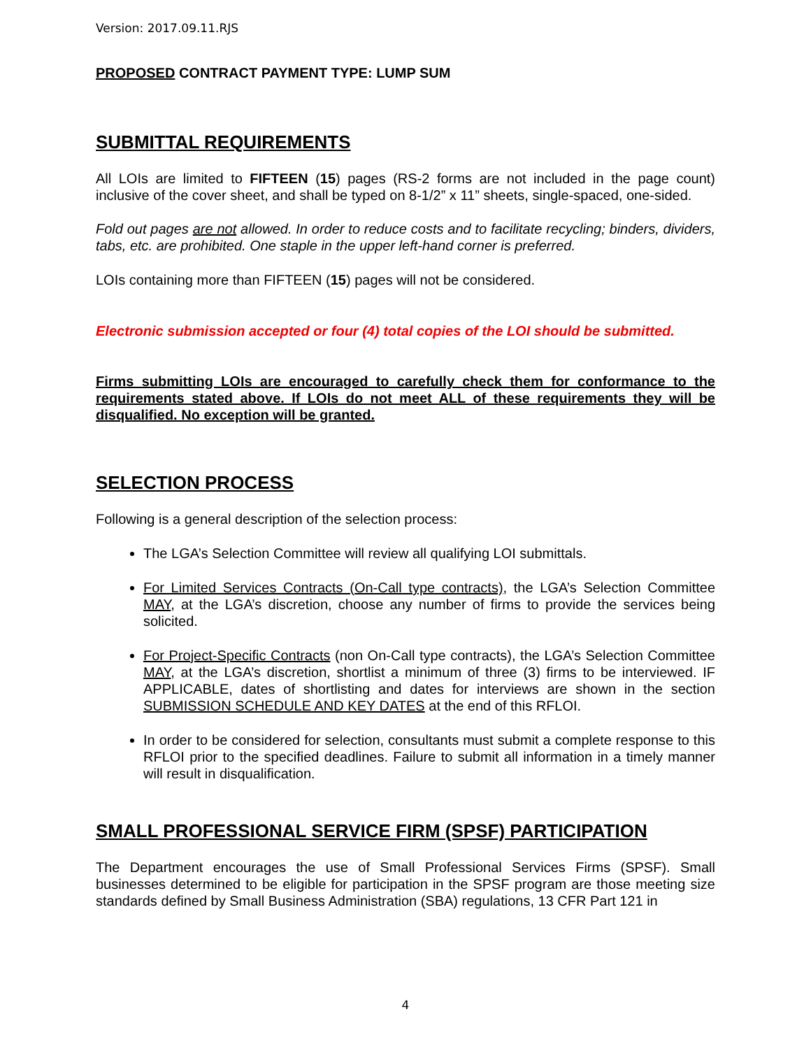Version: 2017.09.11.RJS
PROPOSED CONTRACT PAYMENT TYPE: LUMP SUM
SUBMITTAL REQUIREMENTS
All LOIs are limited to FIFTEEN (15) pages (RS-2 forms are not included in the page count) inclusive of the cover sheet, and shall be typed on 8-1/2” x 11” sheets, single-spaced, one-sided.
Fold out pages are not allowed. In order to reduce costs and to facilitate recycling; binders, dividers, tabs, etc. are prohibited. One staple in the upper left-hand corner is preferred.
LOIs containing more than FIFTEEN (15) pages will not be considered.
Electronic submission accepted or four (4) total copies of the LOI should be submitted.
Firms submitting LOIs are encouraged to carefully check them for conformance to the requirements stated above. If LOIs do not meet ALL of these requirements they will be disqualified. No exception will be granted.
SELECTION PROCESS
Following is a general description of the selection process:
The LGA’s Selection Committee will review all qualifying LOI submittals.
For Limited Services Contracts (On-Call type contracts), the LGA’s Selection Committee MAY, at the LGA’s discretion, choose any number of firms to provide the services being solicited.
For Project-Specific Contracts (non On-Call type contracts), the LGA’s Selection Committee MAY, at the LGA’s discretion, shortlist a minimum of three (3) firms to be interviewed. IF APPLICABLE, dates of shortlisting and dates for interviews are shown in the section SUBMISSION SCHEDULE AND KEY DATES at the end of this RFLOI.
In order to be considered for selection, consultants must submit a complete response to this RFLOI prior to the specified deadlines. Failure to submit all information in a timely manner will result in disqualification.
SMALL PROFESSIONAL SERVICE FIRM (SPSF) PARTICIPATION
The Department encourages the use of Small Professional Services Firms (SPSF). Small businesses determined to be eligible for participation in the SPSF program are those meeting size standards defined by Small Business Administration (SBA) regulations, 13 CFR Part 121 in
4